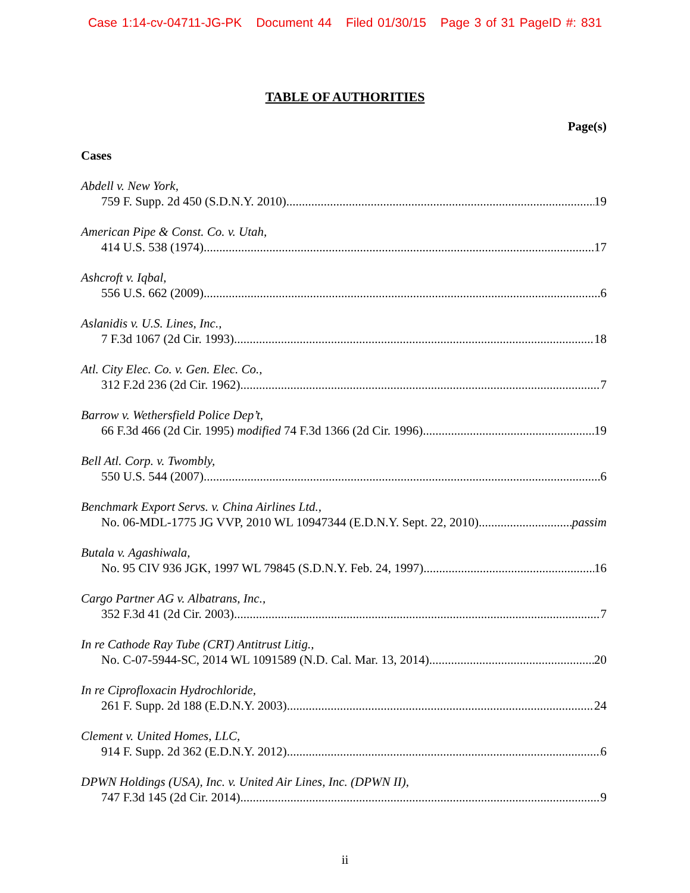Case 1:14-cv-04711-JG-PK Document 44 Filed 01/30/15 Page 3 of 31 PageID #: 831
TABLE OF AUTHORITIES
Page(s)
Cases
Abdell v. New York,
759 F. Supp. 2d 450 (S.D.N.Y. 2010) 19
American Pipe & Const. Co. v. Utah,
414 U.S. 538 (1974) 17
Ashcroft v. Iqbal,
556 U.S. 662 (2009) 6
Aslanidis v. U.S. Lines, Inc.,
7 F.3d 1067 (2d Cir. 1993) 18
Atl. City Elec. Co. v. Gen. Elec. Co.,
312 F.2d 236 (2d Cir. 1962) 7
Barrow v. Wethersfield Police Dep’t,
66 F.3d 466 (2d Cir. 1995) modified 74 F.3d 1366 (2d Cir. 1996) 19
Bell Atl. Corp. v. Twombly,
550 U.S. 544 (2007) 6
Benchmark Export Servs. v. China Airlines Ltd.,
No. 06-MDL-1775 JG VVP, 2010 WL 10947344 (E.D.N.Y. Sept. 22, 2010) passim
Butala v. Agashiwala,
No. 95 CIV 936 JGK, 1997 WL 79845 (S.D.N.Y. Feb. 24, 1997) 16
Cargo Partner AG v. Albatrans, Inc.,
352 F.3d 41 (2d Cir. 2003) 7
In re Cathode Ray Tube (CRT) Antitrust Litig.,
No. C-07-5944-SC, 2014 WL 1091589 (N.D. Cal. Mar. 13, 2014) 20
In re Ciprofloxacin Hydrochloride,
261 F. Supp. 2d 188 (E.D.N.Y. 2003) 24
Clement v. United Homes, LLC,
914 F. Supp. 2d 362 (E.D.N.Y. 2012) 6
DPWN Holdings (USA), Inc. v. United Air Lines, Inc. (DPWN II),
747 F.3d 145 (2d Cir. 2014) 9
ii